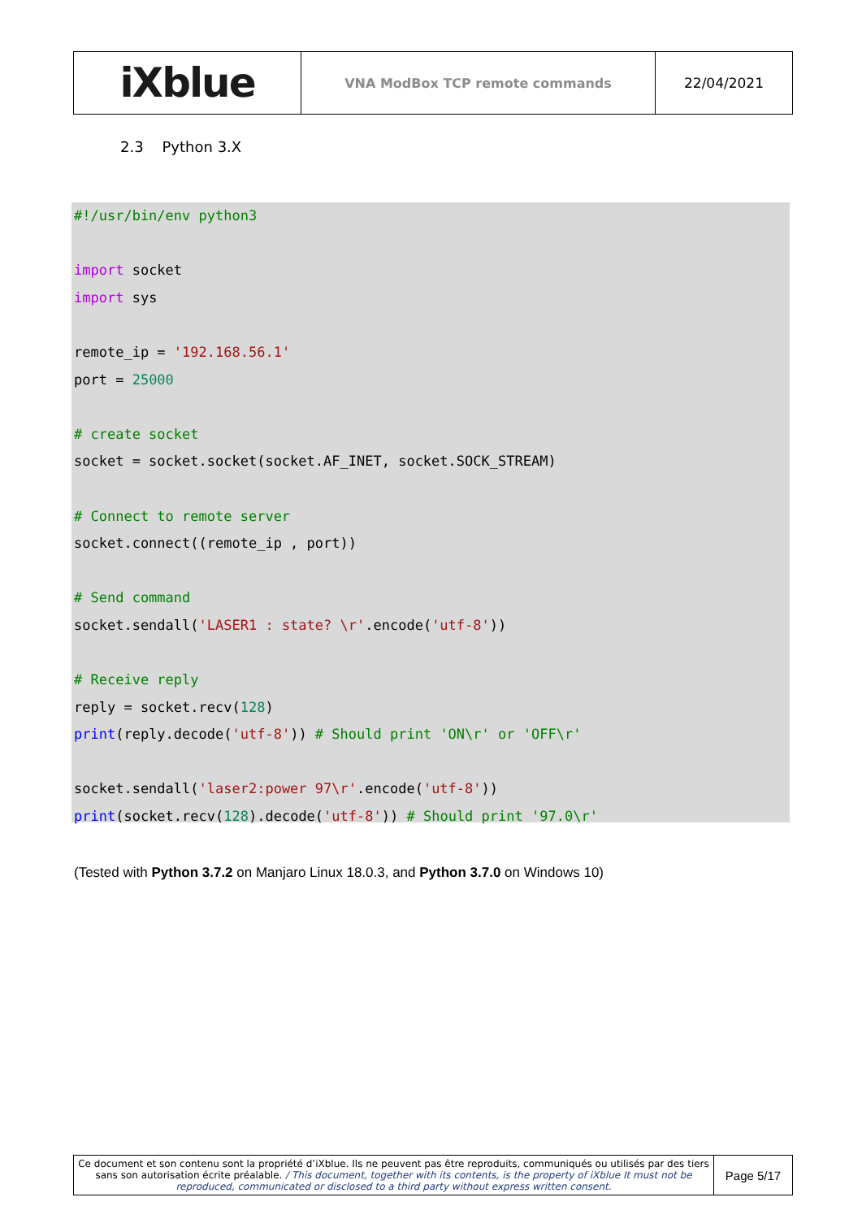| iXblue | VNA ModBox TCP remote commands | 22/04/2021 |
2.3 Python 3.X
#!/usr/bin/env python3 import socket import sys remote_ip = '192.168.56.1' port = 25000 # create socket socket = socket.socket(socket.AF_INET, socket.SOCK_STREAM) # Connect to remote server socket.connect((remote_ip , port)) # Send command socket.sendall('LASER1 : state? \r'.encode('utf-8')) # Receive reply reply = socket.recv(128) print(reply.decode('utf-8')) # Should print 'ON\r' or 'OFF\r' socket.sendall('laser2:power 97\r'.encode('utf-8')) print(socket.recv(128).decode('utf-8')) # Should print '97.0\r'
(Tested with Python 3.7.2 on Manjaro Linux 18.0.3, and Python 3.7.0 on Windows 10)
| Ce document et son contenu sont la propriété d’iXblue. Ils ne peuvent pas être reproduits, communiqués ou utilisés par des tiers sans son autorisation écrite préalable. / This document, together with its contents, is the property of iXblue It must not be reproduced, communicated or disclosed to a third party without express written consent. | Page 5/17 |